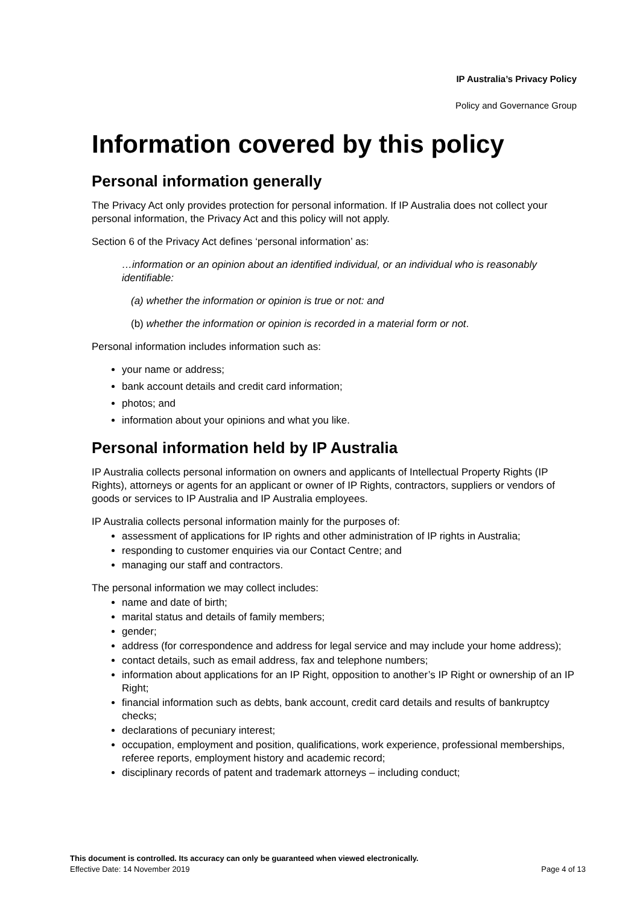IP Australia’s Privacy Policy
Policy and Governance Group
Information covered by this policy
Personal information generally
The Privacy Act only provides protection for personal information. If IP Australia does not collect your personal information, the Privacy Act and this policy will not apply.
Section 6 of the Privacy Act defines ‘personal information’ as:
…information or an opinion about an identified individual, or an individual who is reasonably identifiable:
(a) whether the information or opinion is true or not: and
(b) whether the information or opinion is recorded in a material form or not.
Personal information includes information such as:
your name or address;
bank account details and credit card information;
photos; and
information about your opinions and what you like.
Personal information held by IP Australia
IP Australia collects personal information on owners and applicants of Intellectual Property Rights (IP Rights), attorneys or agents for an applicant or owner of IP Rights, contractors, suppliers or vendors of goods or services to IP Australia and IP Australia employees.
IP Australia collects personal information mainly for the purposes of:
assessment of applications for IP rights and other administration of IP rights in Australia;
responding to customer enquiries via our Contact Centre; and
managing our staff and contractors.
The personal information we may collect includes:
name and date of birth;
marital status and details of family members;
gender;
address (for correspondence and address for legal service and may include your home address);
contact details, such as email address, fax and telephone numbers;
information about applications for an IP Right, opposition to another’s IP Right or ownership of an IP Right;
financial information such as debts, bank account, credit card details and results of bankruptcy checks;
declarations of pecuniary interest;
occupation, employment and position, qualifications, work experience, professional memberships, referee reports, employment history and academic record;
disciplinary records of patent and trademark attorneys – including conduct;
This document is controlled. Its accuracy can only be guaranteed when viewed electronically.
Effective Date: 14 November 2019 Page 4 of 13